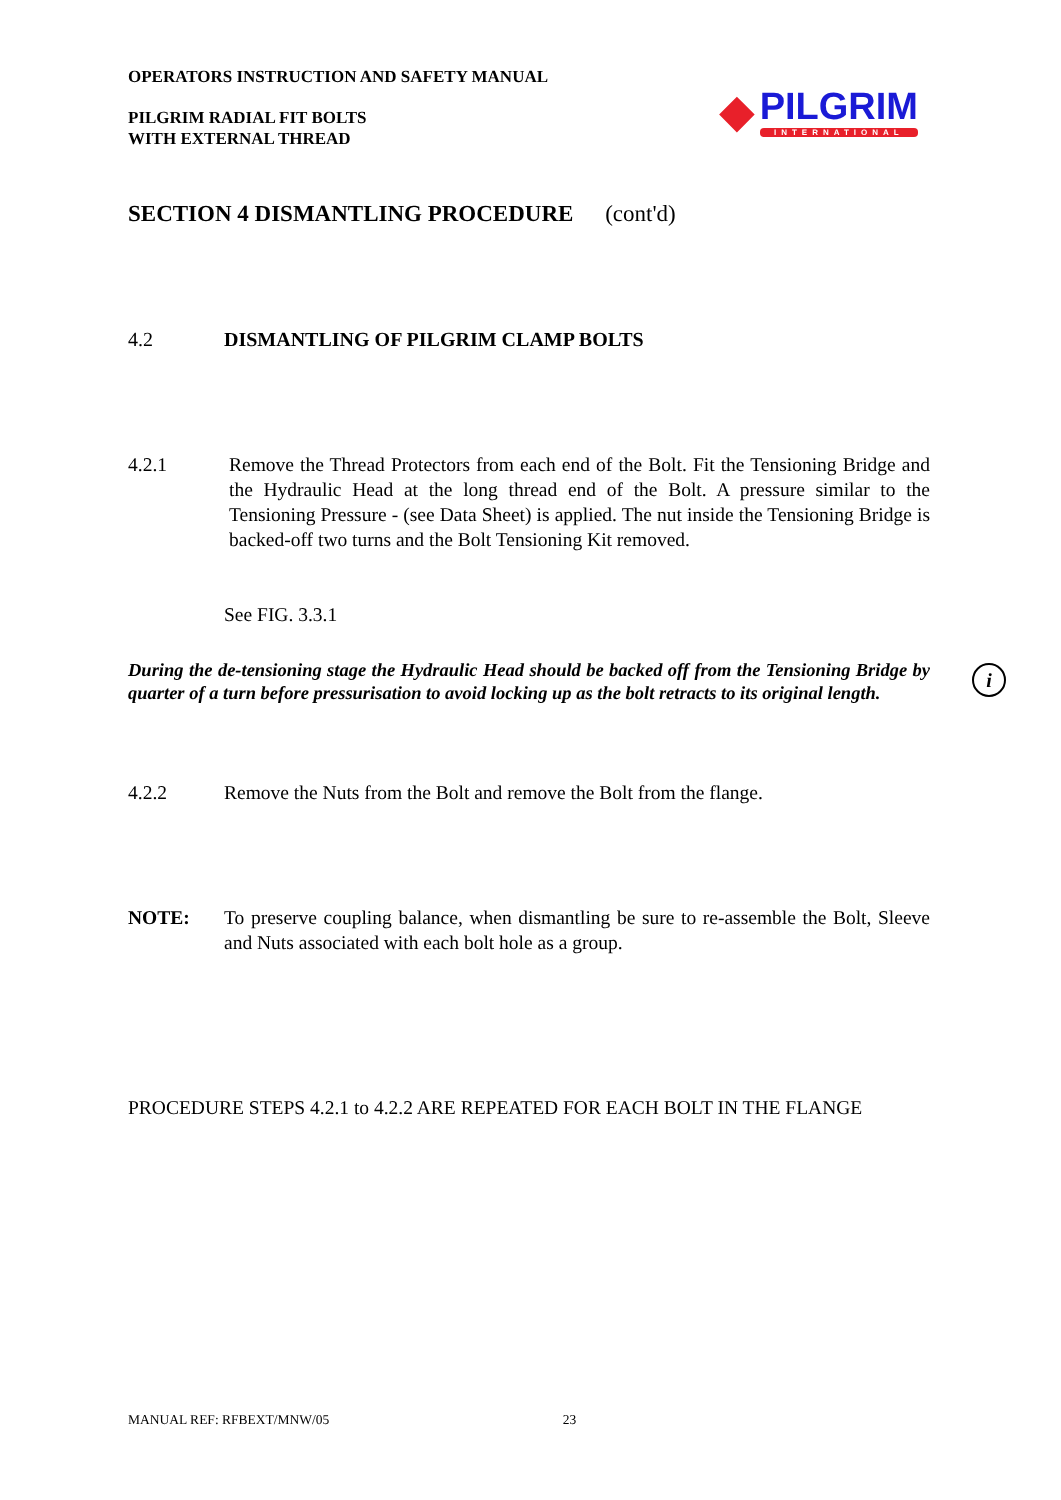OPERATORS INSTRUCTION AND SAFETY MANUAL
PILGRIM RADIAL FIT BOLTS
WITH EXTERNAL THREAD
◆
PILGRIM
INTERNATIONAL
SECTION 4 DISMANTLING PROCEDURE (cont'd)
4.2 DISMANTLING OF PILGRIM CLAMP BOLTS
4.2.1 Remove the Thread Protectors from each end of the Bolt. Fit the Tensioning Bridge and the Hydraulic Head at the long thread end of the Bolt. A pressure similar to the Tensioning Pressure - (see Data Sheet) is applied. The nut inside the Tensioning Bridge is backed-off two turns and the Bolt Tensioning Kit removed.
See FIG. 3.3.1
During the de-tensioning stage the Hydraulic Head should be backed off from the Tensioning Bridge by quarter of a turn before pressurisation to avoid locking up as the bolt retracts to its original length. i
4.2.2
Remove the Nuts from the Bolt and remove the Bolt from the flange.
NOTE: To preserve coupling balance, when dismantling be sure to re-assemble the Bolt, Sleeve and Nuts associated with each bolt hole as a group.
PROCEDURE STEPS 4.2.1 to 4.2.2 ARE REPEATED FOR EACH BOLT IN THE FLANGE
MANUAL REF: RFBEXT/MNW/05 23